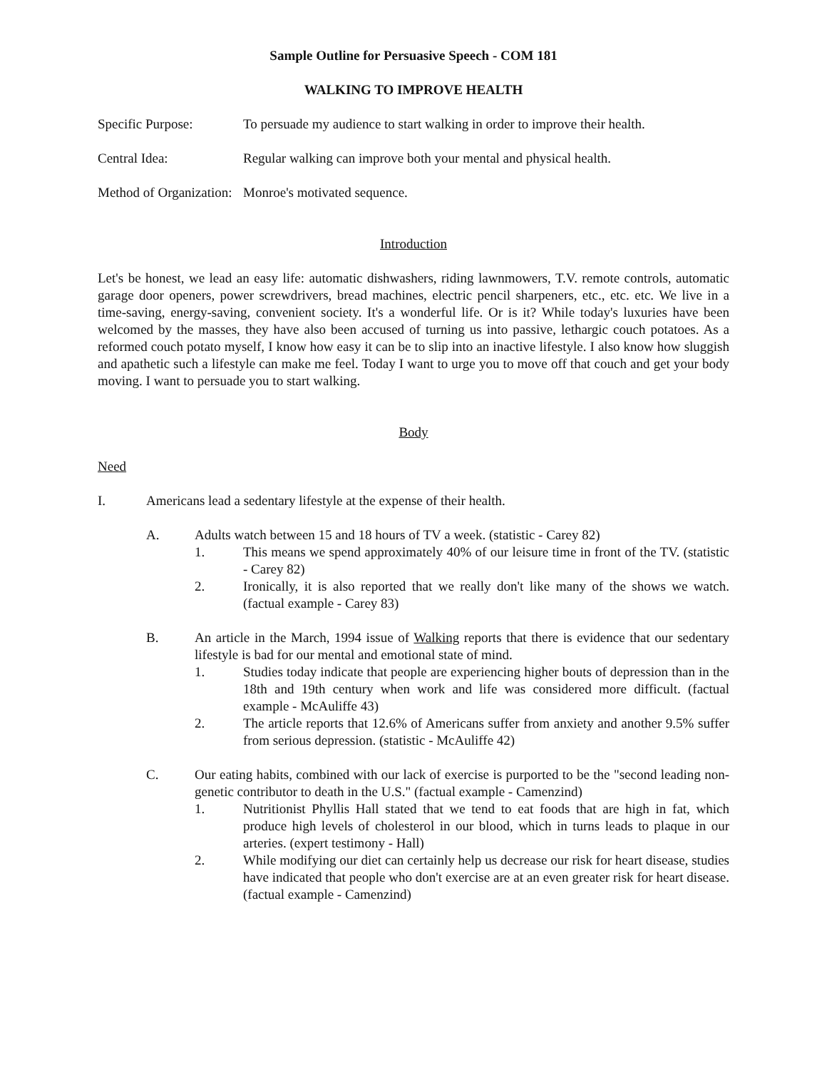Sample Outline for Persuasive Speech - COM 181
WALKING TO IMPROVE HEALTH
Specific Purpose: To persuade my audience to start walking in order to improve their health.
Central Idea: Regular walking can improve both your mental and physical health.
Method of Organization:
Monroe's motivated sequence.
Introduction
Let's be honest, we lead an easy life: automatic dishwashers, riding lawnmowers, T.V. remote controls, automatic garage door openers, power screwdrivers, bread machines, electric pencil sharpeners, etc., etc. etc. We live in a time-saving, energy-saving, convenient society. It's a wonderful life. Or is it? While today's luxuries have been welcomed by the masses, they have also been accused of turning us into passive, lethargic couch potatoes. As a reformed couch potato myself, I know how easy it can be to slip into an inactive lifestyle. I also know how sluggish and apathetic such a lifestyle can make me feel. Today I want to urge you to move off that couch and get your body moving. I want to persuade you to start walking.
Body
Need
I. Americans lead a sedentary lifestyle at the expense of their health.
A. Adults watch between 15 and 18 hours of TV a week. (statistic - Carey 82)
1. This means we spend approximately 40% of our leisure time in front of the TV. (statistic - Carey 82)
2. Ironically, it is also reported that we really don't like many of the shows we watch. (factual example - Carey 83)
B. An article in the March, 1994 issue of Walking reports that there is evidence that our sedentary lifestyle is bad for our mental and emotional state of mind.
1. Studies today indicate that people are experiencing higher bouts of depression than in the 18th and 19th century when work and life was considered more difficult. (factual example - McAuliffe 43)
2. The article reports that 12.6% of Americans suffer from anxiety and another 9.5% suffer from serious depression. (statistic - McAuliffe 42)
C. Our eating habits, combined with our lack of exercise is purported to be the "second leading non-genetic contributor to death in the U.S." (factual example - Camenzind)
1. Nutritionist Phyllis Hall stated that we tend to eat foods that are high in fat, which produce high levels of cholesterol in our blood, which in turns leads to plaque in our arteries. (expert testimony - Hall)
2. While modifying our diet can certainly help us decrease our risk for heart disease, studies have indicated that people who don't exercise are at an even greater risk for heart disease. (factual example - Camenzind)